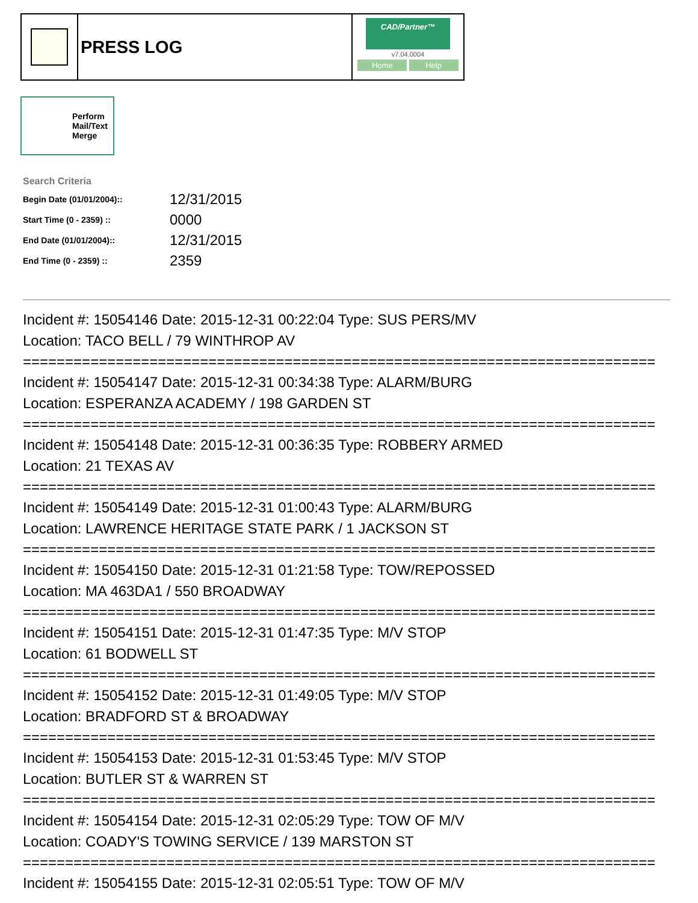PRESS LOG
CAD/Partner™
v7.04.0004
Home Help
Perform Mail/Text Merge
Search Criteria
| Begin Date (01/01/2004):: | 12/31/2015 |
| Start Time (0 - 2359) :: | 0000 |
| End Date (01/01/2004):: | 12/31/2015 |
| End Time (0 - 2359) :: | 2359 |
Incident #: 15054146 Date: 2015-12-31 00:22:04 Type: SUS PERS/MV
Location: TACO BELL / 79 WINTHROP AV
===========================================================================
Incident #: 15054147 Date: 2015-12-31 00:34:38 Type: ALARM/BURG
Location: ESPERANZA ACADEMY / 198 GARDEN ST
===========================================================================
Incident #: 15054148 Date: 2015-12-31 00:36:35 Type: ROBBERY ARMED
Location: 21 TEXAS AV
===========================================================================
Incident #: 15054149 Date: 2015-12-31 01:00:43 Type: ALARM/BURG
Location: LAWRENCE HERITAGE STATE PARK / 1 JACKSON ST
===========================================================================
Incident #: 15054150 Date: 2015-12-31 01:21:58 Type: TOW/REPOSSED
Location: MA 463DA1 / 550 BROADWAY
===========================================================================
Incident #: 15054151 Date: 2015-12-31 01:47:35 Type: M/V STOP
Location: 61 BODWELL ST
===========================================================================
Incident #: 15054152 Date: 2015-12-31 01:49:05 Type: M/V STOP
Location: BRADFORD ST & BROADWAY
===========================================================================
Incident #: 15054153 Date: 2015-12-31 01:53:45 Type: M/V STOP
Location: BUTLER ST & WARREN ST
===========================================================================
Incident #: 15054154 Date: 2015-12-31 02:05:29 Type: TOW OF M/V
Location: COADY'S TOWING SERVICE / 139 MARSTON ST
===========================================================================
Incident #: 15054155 Date: 2015-12-31 02:05:51 Type: TOW OF M/V